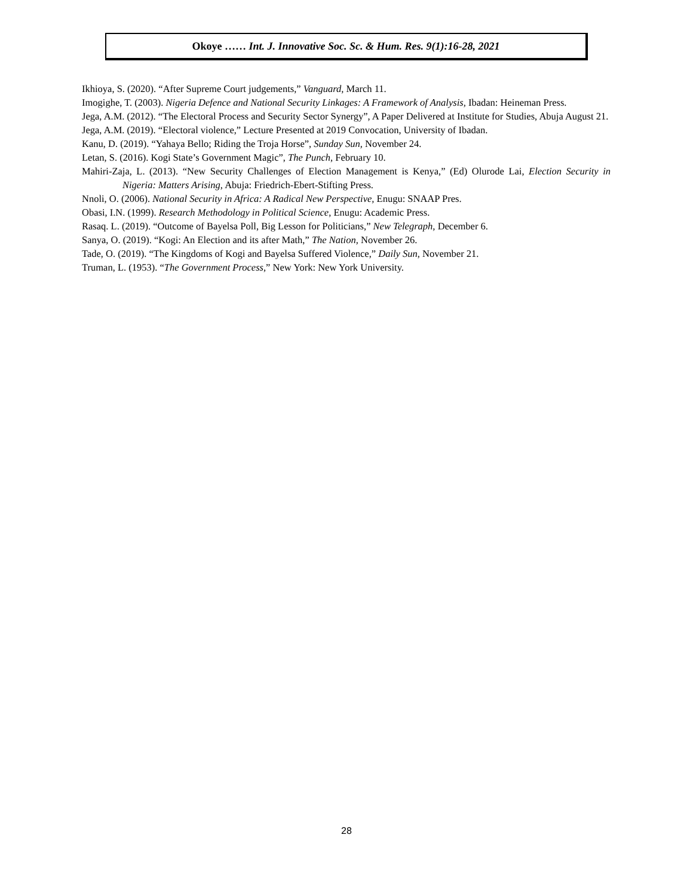Okoye …… Int. J. Innovative Soc. Sc. & Hum. Res. 9(1):16-28, 2021
Ikhioya, S. (2020). “After Supreme Court judgements,” Vanguard, March 11.
Imogighe, T. (2003). Nigeria Defence and National Security Linkages: A Framework of Analysis, Ibadan: Heineman Press.
Jega, A.M. (2012). “The Electoral Process and Security Sector Synergy”, A Paper Delivered at Institute for Studies, Abuja August 21.
Jega, A.M. (2019). “Electoral violence,” Lecture Presented at 2019 Convocation, University of Ibadan.
Kanu, D. (2019). “Yahaya Bello; Riding the Troja Horse”, Sunday Sun, November 24.
Letan, S. (2016). Kogi State’s Government Magic”, The Punch, February 10.
Mahiri-Zaja, L. (2013). “New Security Challenges of Election Management is Kenya,” (Ed) Olurode Lai, Election Security in Nigeria: Matters Arising, Abuja: Friedrich-Ebert-Stifting Press.
Nnoli, O. (2006). National Security in Africa: A Radical New Perspective, Enugu: SNAAP Pres.
Obasi, I.N. (1999). Research Methodology in Political Science, Enugu: Academic Press.
Rasaq. L. (2019). “Outcome of Bayelsa Poll, Big Lesson for Politicians,” New Telegraph, December 6.
Sanya, O. (2019). “Kogi: An Election and its after Math,” The Nation, November 26.
Tade, O. (2019). “The Kingdoms of Kogi and Bayelsa Suffered Violence,” Daily Sun, November 21.
Truman, L. (1953). “The Government Process,” New York: New York University.
28